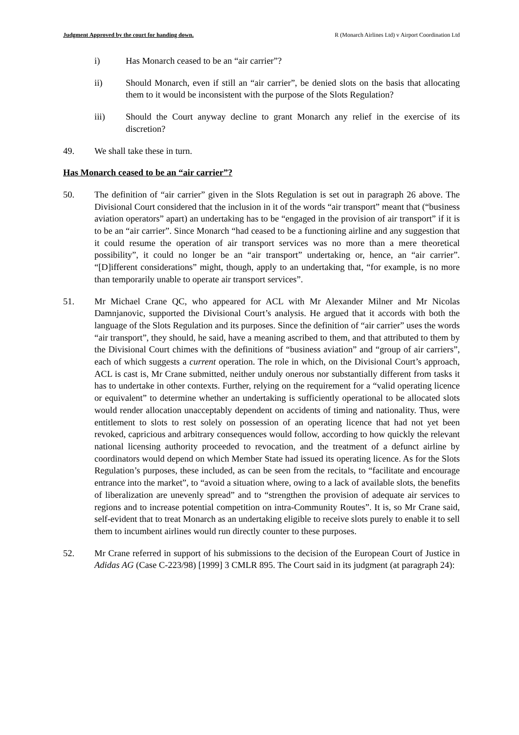Judgment Approved by the court for handing down. R (Monarch Airlines Ltd) v Airport Coordination Ltd
i) Has Monarch ceased to be an “air carrier”?
ii) Should Monarch, even if still an “air carrier”, be denied slots on the basis that allocating them to it would be inconsistent with the purpose of the Slots Regulation?
iii) Should the Court anyway decline to grant Monarch any relief in the exercise of its discretion?
49. We shall take these in turn.
Has Monarch ceased to be an “air carrier”?
50. The definition of “air carrier” given in the Slots Regulation is set out in paragraph 26 above. The Divisional Court considered that the inclusion in it of the words “air transport” meant that (“business aviation operators” apart) an undertaking has to be “engaged in the provision of air transport” if it is to be an “air carrier”. Since Monarch “had ceased to be a functioning airline and any suggestion that it could resume the operation of air transport services was no more than a mere theoretical possibility”, it could no longer be an “air transport” undertaking or, hence, an “air carrier”. “[D]ifferent considerations” might, though, apply to an undertaking that, “for example, is no more than temporarily unable to operate air transport services”.
51. Mr Michael Crane QC, who appeared for ACL with Mr Alexander Milner and Mr Nicolas Damnjanovic, supported the Divisional Court’s analysis. He argued that it accords with both the language of the Slots Regulation and its purposes. Since the definition of “air carrier” uses the words “air transport”, they should, he said, have a meaning ascribed to them, and that attributed to them by the Divisional Court chimes with the definitions of “business aviation” and “group of air carriers”, each of which suggests a current operation. The role in which, on the Divisional Court’s approach, ACL is cast is, Mr Crane submitted, neither unduly onerous nor substantially different from tasks it has to undertake in other contexts. Further, relying on the requirement for a “valid operating licence or equivalent” to determine whether an undertaking is sufficiently operational to be allocated slots would render allocation unacceptably dependent on accidents of timing and nationality. Thus, were entitlement to slots to rest solely on possession of an operating licence that had not yet been revoked, capricious and arbitrary consequences would follow, according to how quickly the relevant national licensing authority proceeded to revocation, and the treatment of a defunct airline by coordinators would depend on which Member State had issued its operating licence. As for the Slots Regulation’s purposes, these included, as can be seen from the recitals, to “facilitate and encourage entrance into the market”, to “avoid a situation where, owing to a lack of available slots, the benefits of liberalization are unevenly spread” and to “strengthen the provision of adequate air services to regions and to increase potential competition on intra-Community Routes”. It is, so Mr Crane said, self-evident that to treat Monarch as an undertaking eligible to receive slots purely to enable it to sell them to incumbent airlines would run directly counter to these purposes.
52. Mr Crane referred in support of his submissions to the decision of the European Court of Justice in Adidas AG (Case C-223/98) [1999] 3 CMLR 895. The Court said in its judgment (at paragraph 24):